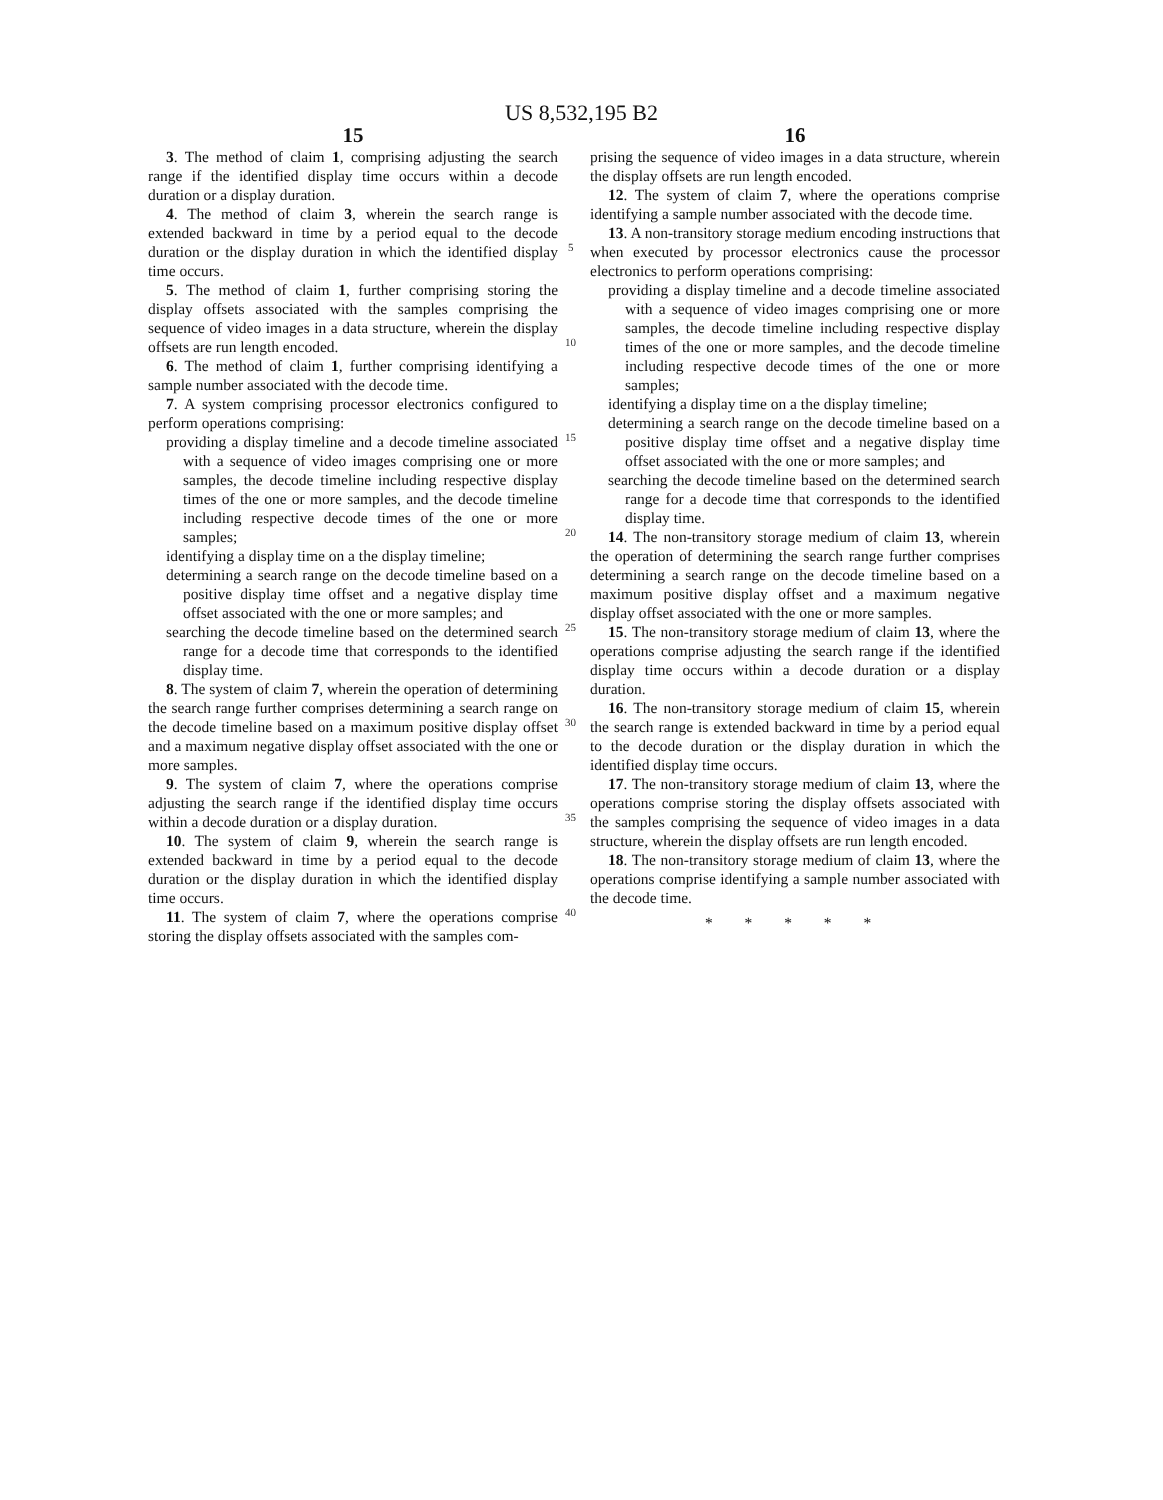US 8,532,195 B2
15
3. The method of claim 1, comprising adjusting the search range if the identified display time occurs within a decode duration or a display duration.
4. The method of claim 3, wherein the search range is extended backward in time by a period equal to the decode duration or the display duration in which the identified display time occurs.
5. The method of claim 1, further comprising storing the display offsets associated with the samples comprising the sequence of video images in a data structure, wherein the display offsets are run length encoded.
6. The method of claim 1, further comprising identifying a sample number associated with the decode time.
7. A system comprising processor electronics configured to perform operations comprising:
providing a display timeline and a decode timeline associated with a sequence of video images comprising one or more samples, the decode timeline including respective display times of the one or more samples, and the decode timeline including respective decode times of the one or more samples;
identifying a display time on a the display timeline;
determining a search range on the decode timeline based on a positive display time offset and a negative display time offset associated with the one or more samples; and
searching the decode timeline based on the determined search range for a decode time that corresponds to the identified display time.
8. The system of claim 7, wherein the operation of determining the search range further comprises determining a search range on the decode timeline based on a maximum positive display offset and a maximum negative display offset associated with the one or more samples.
9. The system of claim 7, where the operations comprise adjusting the search range if the identified display time occurs within a decode duration or a display duration.
10. The system of claim 9, wherein the search range is extended backward in time by a period equal to the decode duration or the display duration in which the identified display time occurs.
11. The system of claim 7, where the operations comprise storing the display offsets associated with the samples com-
5
10
15
20
25
30
35
40
16
prising the sequence of video images in a data structure, wherein the display offsets are run length encoded.
12. The system of claim 7, where the operations comprise identifying a sample number associated with the decode time.
13. A non-transitory storage medium encoding instructions that when executed by processor electronics cause the processor electronics to perform operations comprising:
providing a display timeline and a decode timeline associated with a sequence of video images comprising one or more samples, the decode timeline including respective display times of the one or more samples, and the decode timeline including respective decode times of the one or more samples;
identifying a display time on a the display timeline;
determining a search range on the decode timeline based on a positive display time offset and a negative display time offset associated with the one or more samples; and
searching the decode timeline based on the determined search range for a decode time that corresponds to the identified display time.
14. The non-transitory storage medium of claim 13, wherein the operation of determining the search range further comprises determining a search range on the decode timeline based on a maximum positive display offset and a maximum negative display offset associated with the one or more samples.
15. The non-transitory storage medium of claim 13, where the operations comprise adjusting the search range if the identified display time occurs within a decode duration or a display duration.
16. The non-transitory storage medium of claim 15, wherein the search range is extended backward in time by a period equal to the decode duration or the display duration in which the identified display time occurs.
17. The non-transitory storage medium of claim 13, where the operations comprise storing the display offsets associated with the samples comprising the sequence of video images in a data structure, wherein the display offsets are run length encoded.
18. The non-transitory storage medium of claim 13, where the operations comprise identifying a sample number associated with the decode time.
* * * * *